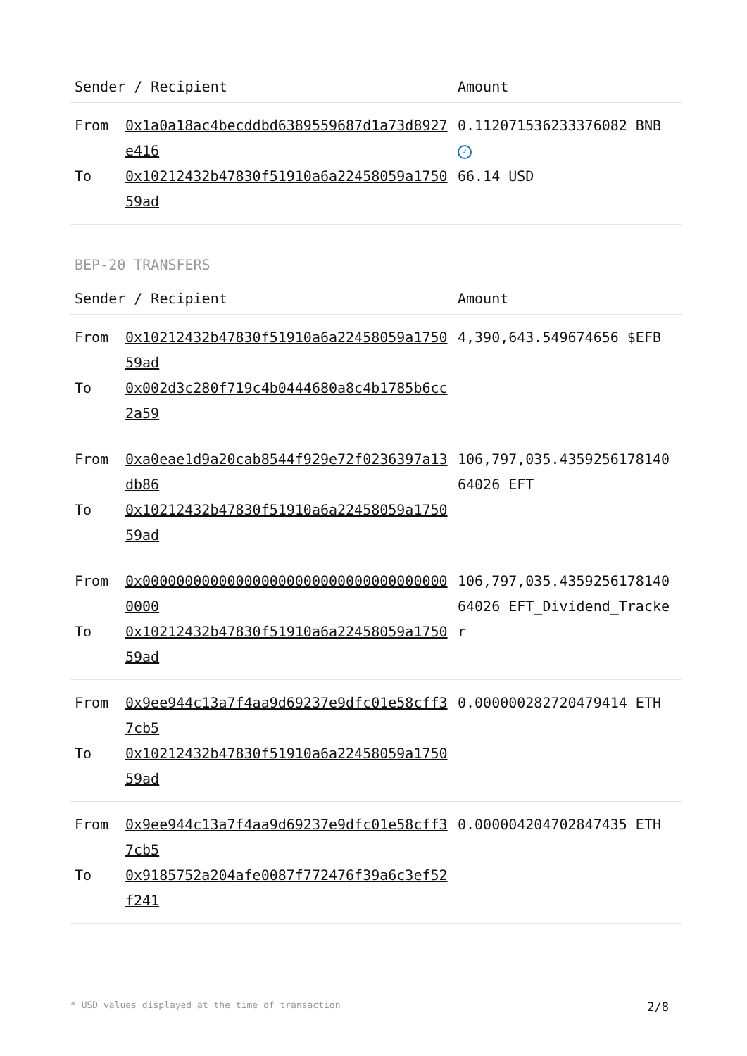| Sender / Recipient | | Amount |
| --- | --- | --- |
| From | 0x1a0a18ac4becddbd6389559687d1a73d8927e416 | 0.112071536233376082 BNB ✓ |
| To | 0x10212432b47830f51910a6a22458059a175059ad | 66.14 USD |
BEP-20 TRANSFERS
| Sender / Recipient | | Amount |
| --- | --- | --- |
| From | 0x10212432b47830f51910a6a22458059a175059ad | 4,390,643.549674656 $EFB |
| To | 0x002d3c280f719c4b0444680a8c4b1785b6cc2a59 | |
| From | 0xa0eae1d9a20cab8544f929e72f0236397a13db86 | 106,797,035.435925617814064026 EFT |
| To | 0x10212432b47830f51910a6a22458059a175059ad | |
| From | 0x0000000000000000000000000000000000000000 | 106,797,035.435925617814064026 EFT_Dividend_Tracker |
| To | 0x10212432b47830f51910a6a22458059a175059ad | |
| From | 0x9ee944c13a7f4aa9d69237e9dfc01e58cff37cb5 | 0.000000282720479414 ETH |
| To | 0x10212432b47830f51910a6a22458059a175059ad | |
| From | 0x9ee944c13a7f4aa9d69237e9dfc01e58cff37cb5 | 0.000004204702847435 ETH |
| To | 0x9185752a204afe0087f772476f39a6c3ef52f241 | |
* USD values displayed at the time of transaction 2/8